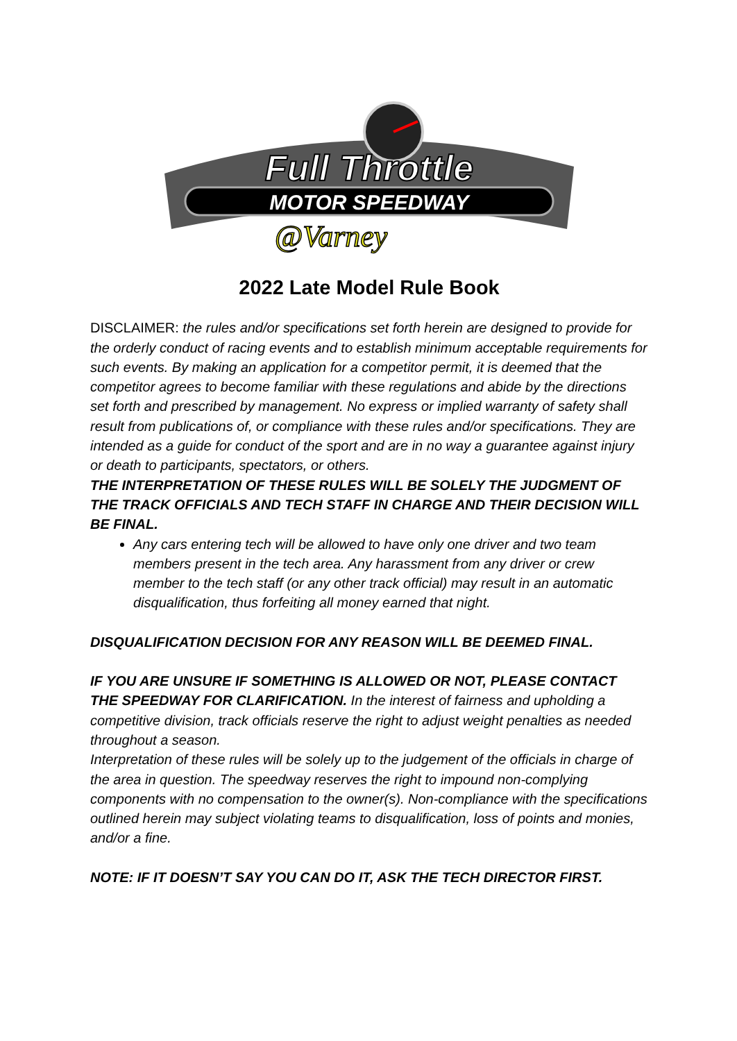Full Throttle
MOTOR SPEEDWAY
@Varney
2022 Late Model Rule Book
DISCLAIMER: the rules and/or specifications set forth herein are designed to provide for the orderly conduct of racing events and to establish minimum acceptable requirements for such events. By making an application for a competitor permit, it is deemed that the competitor agrees to become familiar with these regulations and abide by the directions set forth and prescribed by management. No express or implied warranty of safety shall result from publications of, or compliance with these rules and/or specifications. They are intended as a guide for conduct of the sport and are in no way a guarantee against injury or death to participants, spectators, or others.
THE INTERPRETATION OF THESE RULES WILL BE SOLELY THE JUDGMENT OF THE TRACK OFFICIALS AND TECH STAFF IN CHARGE AND THEIR DECISION WILL BE FINAL.
Any cars entering tech will be allowed to have only one driver and two team members present in the tech area. Any harassment from any driver or crew member to the tech staff (or any other track official) may result in an automatic disqualification, thus forfeiting all money earned that night.
DISQUALIFICATION DECISION FOR ANY REASON WILL BE DEEMED FINAL.
IF YOU ARE UNSURE IF SOMETHING IS ALLOWED OR NOT, PLEASE CONTACT THE SPEEDWAY FOR CLARIFICATION. In the interest of fairness and upholding a competitive division, track officials reserve the right to adjust weight penalties as needed throughout a season.
Interpretation of these rules will be solely up to the judgement of the officials in charge of the area in question. The speedway reserves the right to impound non-complying components with no compensation to the owner(s). Non-compliance with the specifications outlined herein may subject violating teams to disqualification, loss of points and monies, and/or a fine.
NOTE: IF IT DOESN’T SAY YOU CAN DO IT, ASK THE TECH DIRECTOR FIRST.